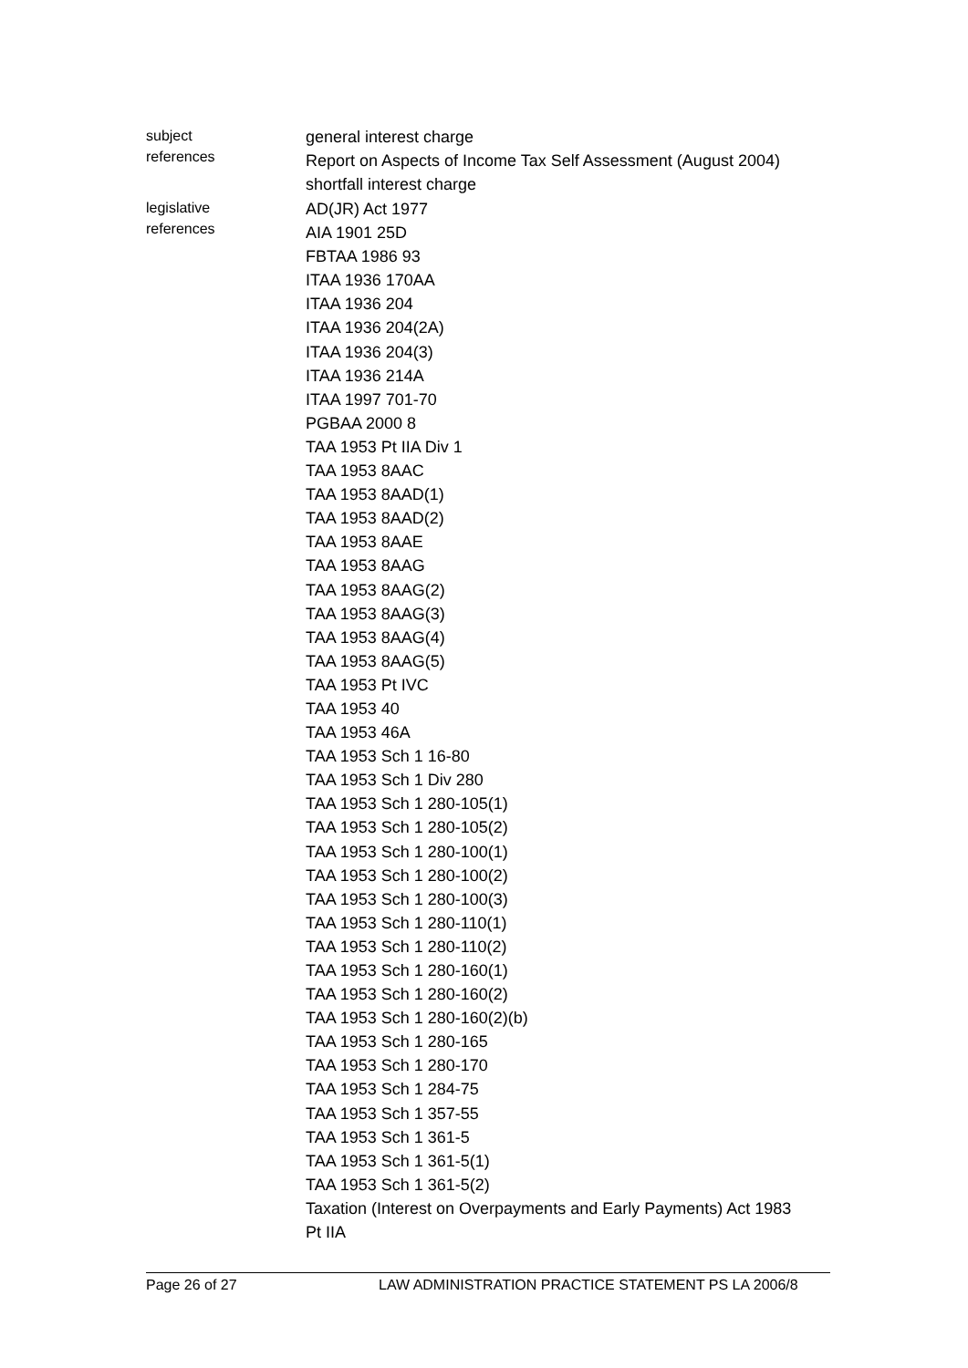subject
references
general interest charge
Report on Aspects of Income Tax Self Assessment (August 2004)
shortfall interest charge
legislative
references
AD(JR) Act 1977
AIA 1901 25D
FBTAA 1986 93
ITAA 1936 170AA
ITAA 1936 204
ITAA 1936 204(2A)
ITAA 1936 204(3)
ITAA 1936 214A
ITAA 1997 701-70
PGBAA 2000 8
TAA 1953 Pt IIA Div 1
TAA 1953 8AAC
TAA 1953 8AAD(1)
TAA 1953 8AAD(2)
TAA 1953 8AAE
TAA 1953 8AAG
TAA 1953 8AAG(2)
TAA 1953 8AAG(3)
TAA 1953 8AAG(4)
TAA 1953 8AAG(5)
TAA 1953 Pt IVC
TAA 1953 40
TAA 1953 46A
TAA 1953 Sch 1 16-80
TAA 1953 Sch 1 Div 280
TAA 1953 Sch 1 280-105(1)
TAA 1953 Sch 1 280-105(2)
TAA 1953 Sch 1 280-100(1)
TAA 1953 Sch 1 280-100(2)
TAA 1953 Sch 1 280-100(3)
TAA 1953 Sch 1 280-110(1)
TAA 1953 Sch 1 280-110(2)
TAA 1953 Sch 1 280-160(1)
TAA 1953 Sch 1 280-160(2)
TAA 1953 Sch 1 280-160(2)(b)
TAA 1953 Sch 1 280-165
TAA 1953 Sch 1 280-170
TAA 1953 Sch 1 284-75
TAA 1953 Sch 1 357-55
TAA 1953 Sch 1 361-5
TAA 1953 Sch 1 361-5(1)
TAA 1953 Sch 1 361-5(2)
Taxation (Interest on Overpayments and Early Payments) Act 1983
Pt IIA
Page 26 of 27 LAW ADMINISTRATION PRACTICE STATEMENT PS LA 2006/8